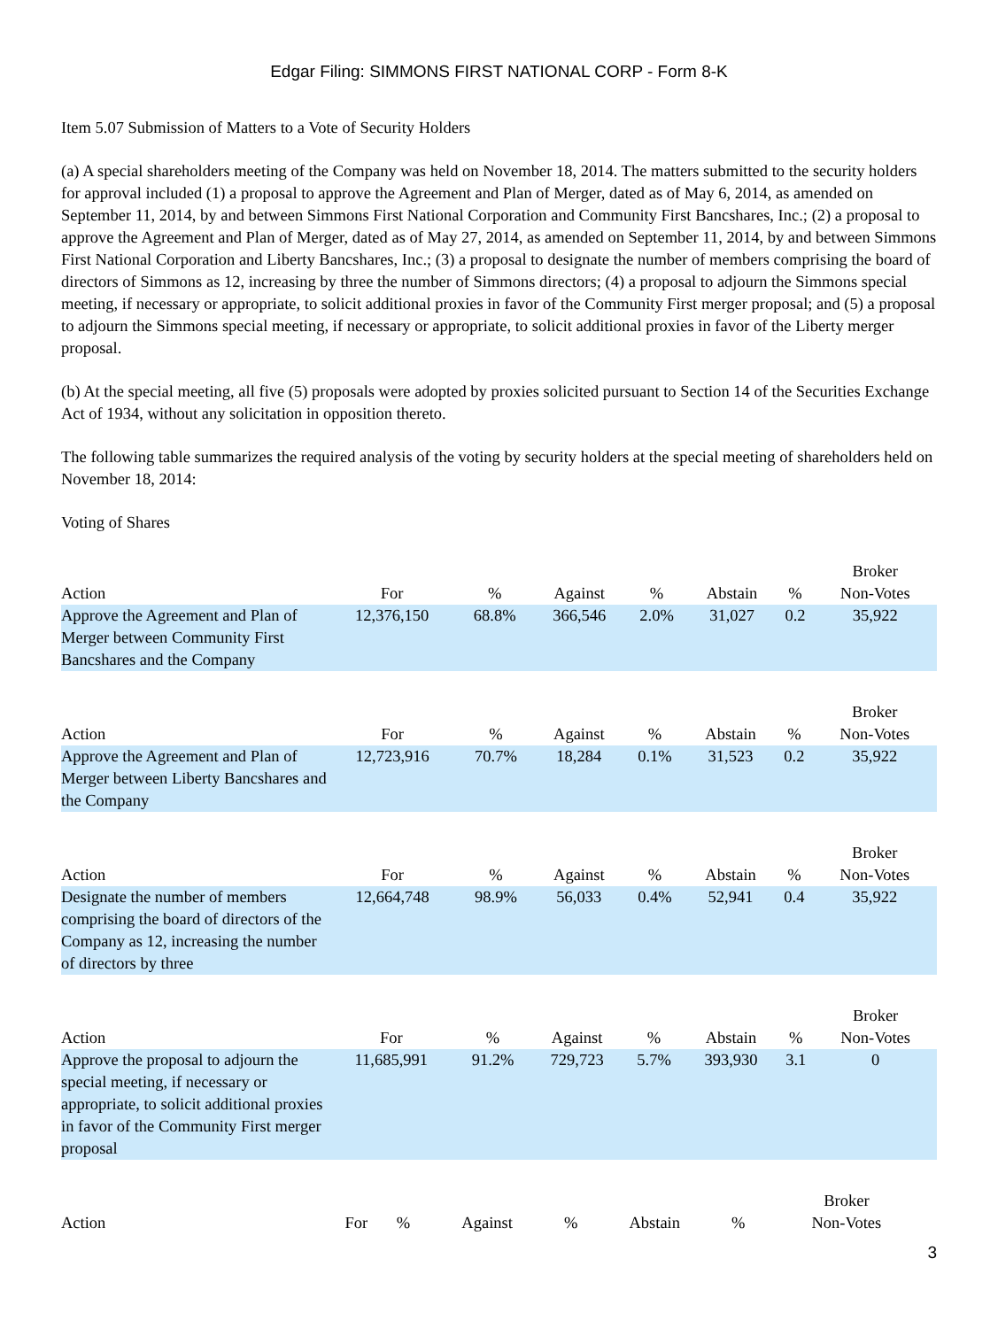Edgar Filing: SIMMONS FIRST NATIONAL CORP - Form 8-K
Item 5.07 Submission of Matters to a Vote of Security Holders
(a) A special shareholders meeting of the Company was held on November 18, 2014. The matters submitted to the security holders for approval included (1) a proposal to approve the Agreement and Plan of Merger, dated as of May 6, 2014, as amended on September 11, 2014, by and between Simmons First National Corporation and Community First Bancshares, Inc.; (2) a proposal to approve the Agreement and Plan of Merger, dated as of May 27, 2014, as amended on September 11, 2014, by and between Simmons First National Corporation and Liberty Bancshares, Inc.; (3) a proposal to designate the number of members comprising the board of directors of Simmons as 12, increasing by three the number of Simmons directors; (4) a proposal to adjourn the Simmons special meeting, if necessary or appropriate, to solicit additional proxies in favor of the Community First merger proposal; and (5) a proposal to adjourn the Simmons special meeting, if necessary or appropriate, to solicit additional proxies in favor of the Liberty merger proposal.
(b) At the special meeting, all five (5) proposals were adopted by proxies solicited pursuant to Section 14 of the Securities Exchange Act of 1934, without any solicitation in opposition thereto.
The following table summarizes the required analysis of the voting by security holders at the special meeting of shareholders held on November 18, 2014:
Voting of Shares
| Action | For | % | Against | % | Abstain | % | Broker Non-Votes |
| --- | --- | --- | --- | --- | --- | --- | --- |
| Approve the Agreement and Plan of Merger between Community First Bancshares and the Company | 12,376,150 | 68.8% | 366,546 | 2.0% | 31,027 | 0.2 | 35,922 |
| Action | For | % | Against | % | Abstain | % | Broker Non-Votes |
| --- | --- | --- | --- | --- | --- | --- | --- |
| Approve the Agreement and Plan of Merger between Liberty Bancshares and the Company | 12,723,916 | 70.7% | 18,284 | 0.1% | 31,523 | 0.2 | 35,922 |
| Action | For | % | Against | % | Abstain | % | Broker Non-Votes |
| --- | --- | --- | --- | --- | --- | --- | --- |
| Designate the number of members comprising the board of directors of the Company as 12, increasing the number of directors by three | 12,664,748 | 98.9% | 56,033 | 0.4% | 52,941 | 0.4 | 35,922 |
| Action | For | % | Against | % | Abstain | % | Broker Non-Votes |
| --- | --- | --- | --- | --- | --- | --- | --- |
| Approve the proposal to adjourn the special meeting, if necessary or appropriate, to solicit additional proxies in favor of the Community First merger proposal | 11,685,991 | 91.2% | 729,723 | 5.7% | 393,930 | 3.1 | 0 |
| Action | For | % | Against | % | Abstain | % | Broker Non-Votes |
| --- | --- | --- | --- | --- | --- | --- | --- |
3